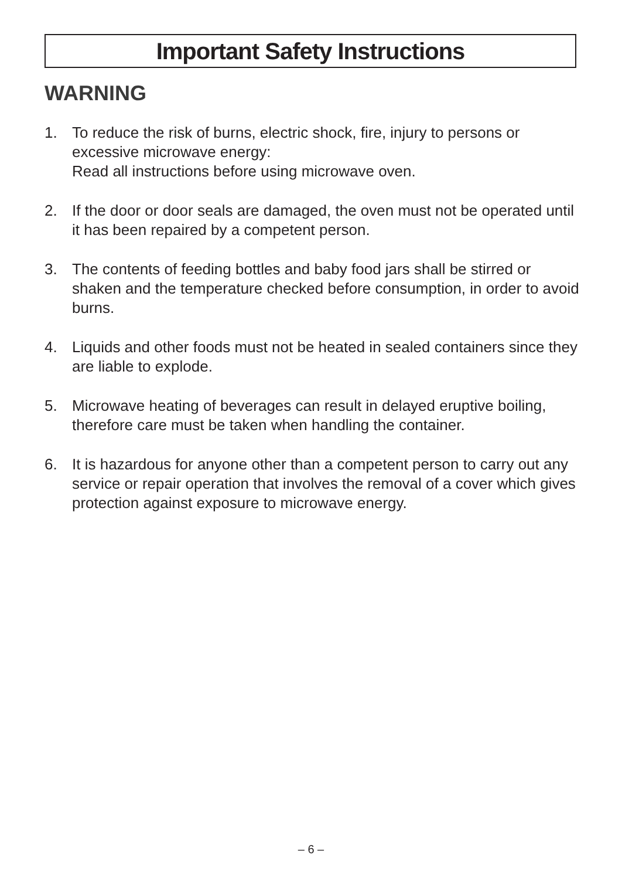Important Safety Instructions
WARNING
1. To reduce the risk of burns, electric shock, fire, injury to persons or excessive microwave energy:
Read all instructions before using microwave oven.
2. If the door or door seals are damaged, the oven must not be operated until it has been repaired by a competent person.
3. The contents of feeding bottles and baby food jars shall be stirred or shaken and the temperature checked before consumption, in order to avoid burns.
4. Liquids and other foods must not be heated in sealed containers since they are liable to explode.
5. Microwave heating of beverages can result in delayed eruptive boiling, therefore care must be taken when handling the container.
6. It is hazardous for anyone other than a competent person to carry out any service or repair operation that involves the removal of a cover which gives protection against exposure to microwave energy.
– 6 –